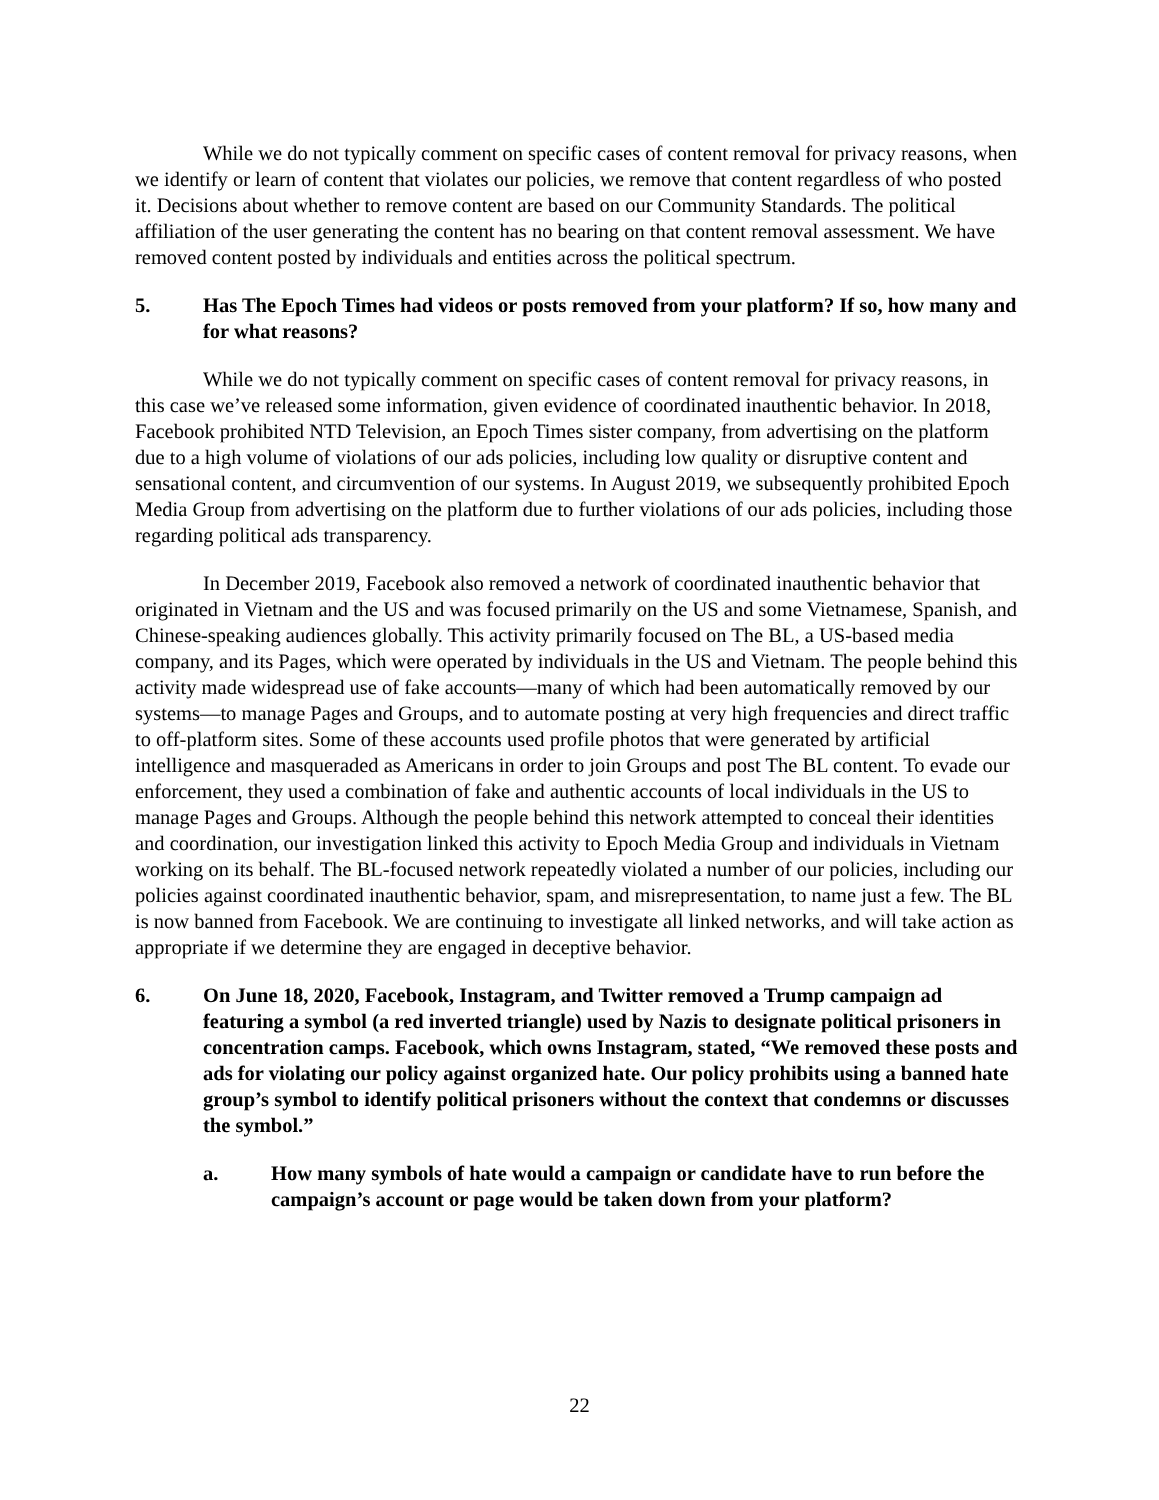While we do not typically comment on specific cases of content removal for privacy reasons, when we identify or learn of content that violates our policies, we remove that content regardless of who posted it. Decisions about whether to remove content are based on our Community Standards. The political affiliation of the user generating the content has no bearing on that content removal assessment. We have removed content posted by individuals and entities across the political spectrum.
5. Has The Epoch Times had videos or posts removed from your platform? If so, how many and for what reasons?
While we do not typically comment on specific cases of content removal for privacy reasons, in this case we’ve released some information, given evidence of coordinated inauthentic behavior. In 2018, Facebook prohibited NTD Television, an Epoch Times sister company, from advertising on the platform due to a high volume of violations of our ads policies, including low quality or disruptive content and sensational content, and circumvention of our systems. In August 2019, we subsequently prohibited Epoch Media Group from advertising on the platform due to further violations of our ads policies, including those regarding political ads transparency.
In December 2019, Facebook also removed a network of coordinated inauthentic behavior that originated in Vietnam and the US and was focused primarily on the US and some Vietnamese, Spanish, and Chinese-speaking audiences globally. This activity primarily focused on The BL, a US-based media company, and its Pages, which were operated by individuals in the US and Vietnam. The people behind this activity made widespread use of fake accounts—many of which had been automatically removed by our systems—to manage Pages and Groups, and to automate posting at very high frequencies and direct traffic to off-platform sites. Some of these accounts used profile photos that were generated by artificial intelligence and masqueraded as Americans in order to join Groups and post The BL content. To evade our enforcement, they used a combination of fake and authentic accounts of local individuals in the US to manage Pages and Groups. Although the people behind this network attempted to conceal their identities and coordination, our investigation linked this activity to Epoch Media Group and individuals in Vietnam working on its behalf. The BL-focused network repeatedly violated a number of our policies, including our policies against coordinated inauthentic behavior, spam, and misrepresentation, to name just a few. The BL is now banned from Facebook. We are continuing to investigate all linked networks, and will take action as appropriate if we determine they are engaged in deceptive behavior.
6. On June 18, 2020, Facebook, Instagram, and Twitter removed a Trump campaign ad featuring a symbol (a red inverted triangle) used by Nazis to designate political prisoners in concentration camps. Facebook, which owns Instagram, stated, “We removed these posts and ads for violating our policy against organized hate. Our policy prohibits using a banned hate group’s symbol to identify political prisoners without the context that condemns or discusses the symbol.”
a. How many symbols of hate would a campaign or candidate have to run before the campaign’s account or page would be taken down from your platform?
22